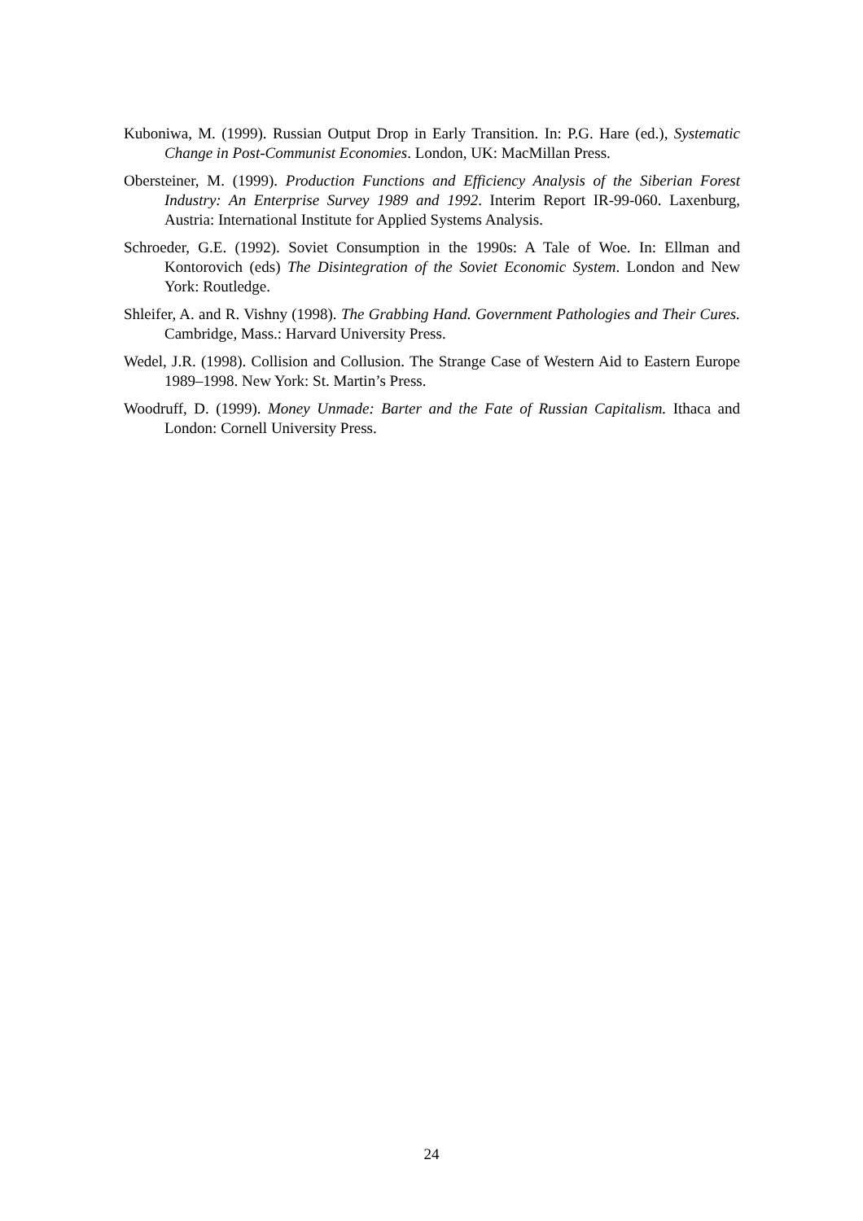Kuboniwa, M. (1999). Russian Output Drop in Early Transition. In: P.G. Hare (ed.), Systematic Change in Post-Communist Economies. London, UK: MacMillan Press.
Obersteiner, M. (1999). Production Functions and Efficiency Analysis of the Siberian Forest Industry: An Enterprise Survey 1989 and 1992. Interim Report IR-99-060. Laxenburg, Austria: International Institute for Applied Systems Analysis.
Schroeder, G.E. (1992). Soviet Consumption in the 1990s: A Tale of Woe. In: Ellman and Kontorovich (eds) The Disintegration of the Soviet Economic System. London and New York: Routledge.
Shleifer, A. and R. Vishny (1998). The Grabbing Hand. Government Pathologies and Their Cures. Cambridge, Mass.: Harvard University Press.
Wedel, J.R. (1998). Collision and Collusion. The Strange Case of Western Aid to Eastern Europe 1989–1998. New York: St. Martin’s Press.
Woodruff, D. (1999). Money Unmade: Barter and the Fate of Russian Capitalism. Ithaca and London: Cornell University Press.
24